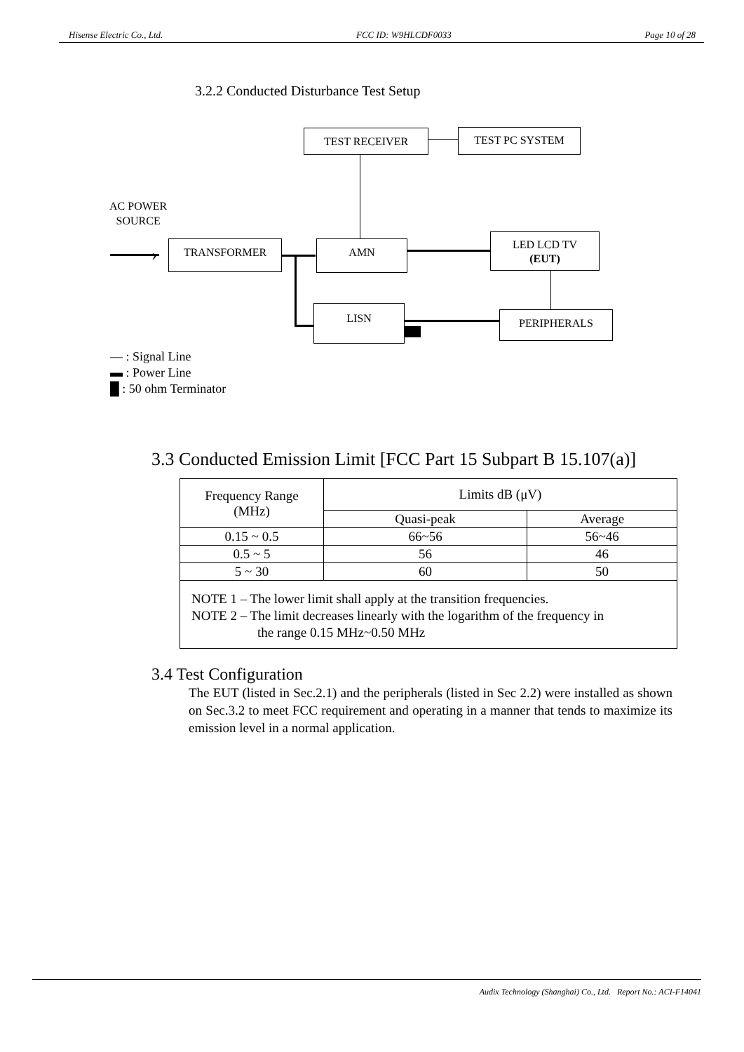Hisense Electric Co., Ltd. FCC ID: W9HLCDF0033 Page 10 of 28
3.2.2 Conducted Disturbance Test Setup
›
TEST RECEIVER TEST PC SYSTEM
AC POWER
SOURCE
TRANSFORMER AMN
LED LCD TV
(EUT)
LISN PERIPHERALS
― : Signal Line
▬ : Power Line
█ : 50 ohm Terminator
3.3 Conducted Emission Limit [FCC Part 15 Subpart B 15.107(a)]
| Frequency Range (MHz) | Limits dB (μV) | |
| --- | --- | --- |
| | Quasi-peak | Average |
| 0.15 ~ 0.5 | 66~56 | 56~46 |
| 0.5 ~ 5 | 56 | 46 |
| 5 ~ 30 | 60 | 50 |
| NOTE 1 – The lower limit shall apply at the transition frequencies. NOTE 2 – The limit decreases linearly with the logarithm of the frequency in the range 0.15 MHz~0.50 MHz | | |
3.4 Test Configuration
The EUT (listed in Sec.2.1) and the peripherals (listed in Sec 2.2) were installed as shown on Sec.3.2 to meet FCC requirement and operating in a manner that tends to maximize its emission level in a normal application.
Audix Technology (Shanghai) Co., Ltd. Report No.: ACI-F14041